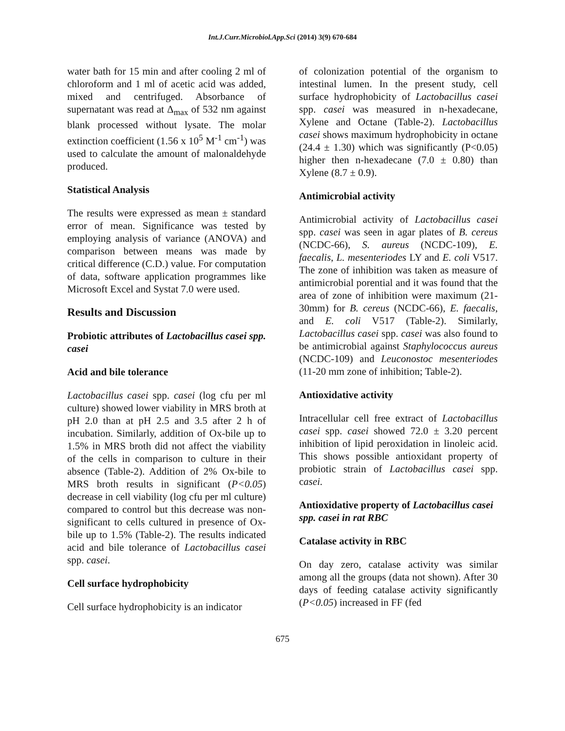Int.J.Curr.Microbiol.App.Sci (2014) 3(9) 670-684
water bath for 15 min and after cooling 2 ml of chloroform and 1 ml of acetic acid was added, mixed and centrifuged. Absorbance of supernatant was read at Δ<sub>max</sub> of 532 nm against blank processed without lysate. The molar extinction coefficient (1.56 x 10<sup>5</sup> M<sup>-1</sup> cm<sup>-1</sup>) was used to calculate the amount of malonaldehyde produced.
Statistical Analysis
The results were expressed as mean ± standard error of mean. Significance was tested by employing analysis of variance (ANOVA) and comparison between means was made by critical difference (C.D.) value. For computation of data, software application programmes like Microsoft Excel and Systat 7.0 were used.
Results and Discussion
Probiotic attributes of Lactobacillus casei spp. casei
Acid and bile tolerance
Lactobacillus casei spp. casei (log cfu per ml culture) showed lower viability in MRS broth at pH 2.0 than at pH 2.5 and 3.5 after 2 h of incubation. Similarly, addition of Ox-bile up to 1.5% in MRS broth did not affect the viability of the cells in comparison to culture in their absence (Table-2). Addition of 2% Ox-bile to MRS broth results in significant (P<0.05) decrease in cell viability (log cfu per ml culture) compared to control but this decrease was non-significant to cells cultured in presence of Ox-bile up to 1.5% (Table-2). The results indicated acid and bile tolerance of Lactobacillus casei spp. casei.
Cell surface hydrophobicity
Cell surface hydrophobicity is an indicator
of colonization potential of the organism to intestinal lumen. In the present study, cell surface hydrophobicity of Lactobacillus casei spp. casei was measured in n-hexadecane, Xylene and Octane (Table-2). Lactobacillus casei shows maximum hydrophobicity in octane (24.4 ± 1.30) which was significantly (P<0.05) higher then n-hexadecane (7.0 ± 0.80) than Xylene (8.7 ± 0.9).
Antimicrobial activity
Antimicrobial activity of Lactobacillus casei spp. casei was seen in agar plates of B. cereus (NCDC-66), S. aureus (NCDC-109), E. faecalis, L. mesenteriodes LY and E. coli V517. The zone of inhibition was taken as measure of antimicrobial porential and it was found that the area of zone of inhibition were maximum (21-30mm) for B. cereus (NCDC-66), E. faecalis, and E. coli V517 (Table-2). Similarly, Lactobacillus casei spp. casei was also found to be antimicrobial against Staphylococcus aureus (NCDC-109) and Leuconostoc mesenteriodes (11-20 mm zone of inhibition; Table-2).
Antioxidative activity
Intracellular cell free extract of Lactobacillus casei spp. casei showed 72.0 ± 3.20 percent inhibition of lipid peroxidation in linoleic acid. This shows possible antioxidant property of probiotic strain of Lactobacillus casei spp. casei.
Antioxidative property of Lactobacillus casei spp. casei in rat RBC
Catalase activity in RBC
On day zero, catalase activity was similar among all the groups (data not shown). After 30 days of feeding catalase activity significantly (P<0.05) increased in FF (fed
675